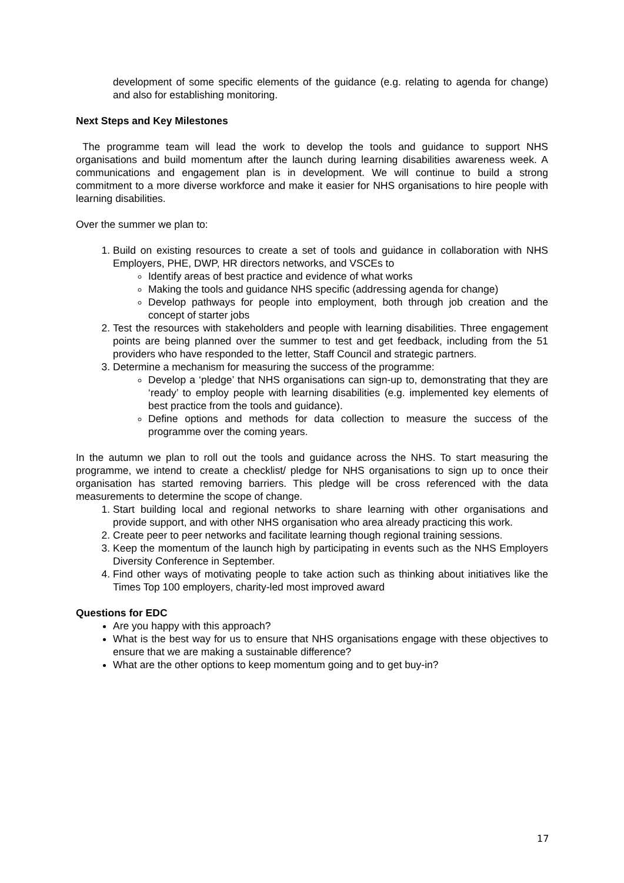development of some specific elements of the guidance (e.g. relating to agenda for change) and also for establishing monitoring.
Next Steps and Key Milestones
The programme team will lead the work to develop the tools and guidance to support NHS organisations and build momentum after the launch during learning disabilities awareness week. A communications and engagement plan is in development. We will continue to build a strong commitment to a more diverse workforce and make it easier for NHS organisations to hire people with learning disabilities.
Over the summer we plan to:
1. Build on existing resources to create a set of tools and guidance in collaboration with NHS Employers, PHE, DWP, HR directors networks, and VSCEs to
Identify areas of best practice and evidence of what works
Making the tools and guidance NHS specific (addressing agenda for change)
Develop pathways for people into employment, both through job creation and the concept of starter jobs
2. Test the resources with stakeholders and people with learning disabilities. Three engagement points are being planned over the summer to test and get feedback, including from the 51 providers who have responded to the letter, Staff Council and strategic partners.
3. Determine a mechanism for measuring the success of the programme:
Develop a ‘pledge’ that NHS organisations can sign-up to, demonstrating that they are ‘ready’ to employ people with learning disabilities (e.g. implemented key elements of best practice from the tools and guidance).
Define options and methods for data collection to measure the success of the programme over the coming years.
In the autumn we plan to roll out the tools and guidance across the NHS. To start measuring the programme, we intend to create a checklist/ pledge for NHS organisations to sign up to once their organisation has started removing barriers. This pledge will be cross referenced with the data measurements to determine the scope of change.
1. Start building local and regional networks to share learning with other organisations and provide support, and with other NHS organisation who area already practicing this work.
2. Create peer to peer networks and facilitate learning though regional training sessions.
3. Keep the momentum of the launch high by participating in events such as the NHS Employers Diversity Conference in September.
4. Find other ways of motivating people to take action such as thinking about initiatives like the Times Top 100 employers, charity-led most improved award
Questions for EDC
Are you happy with this approach?
What is the best way for us to ensure that NHS organisations engage with these objectives to ensure that we are making a sustainable difference?
What are the other options to keep momentum going and to get buy-in?
17